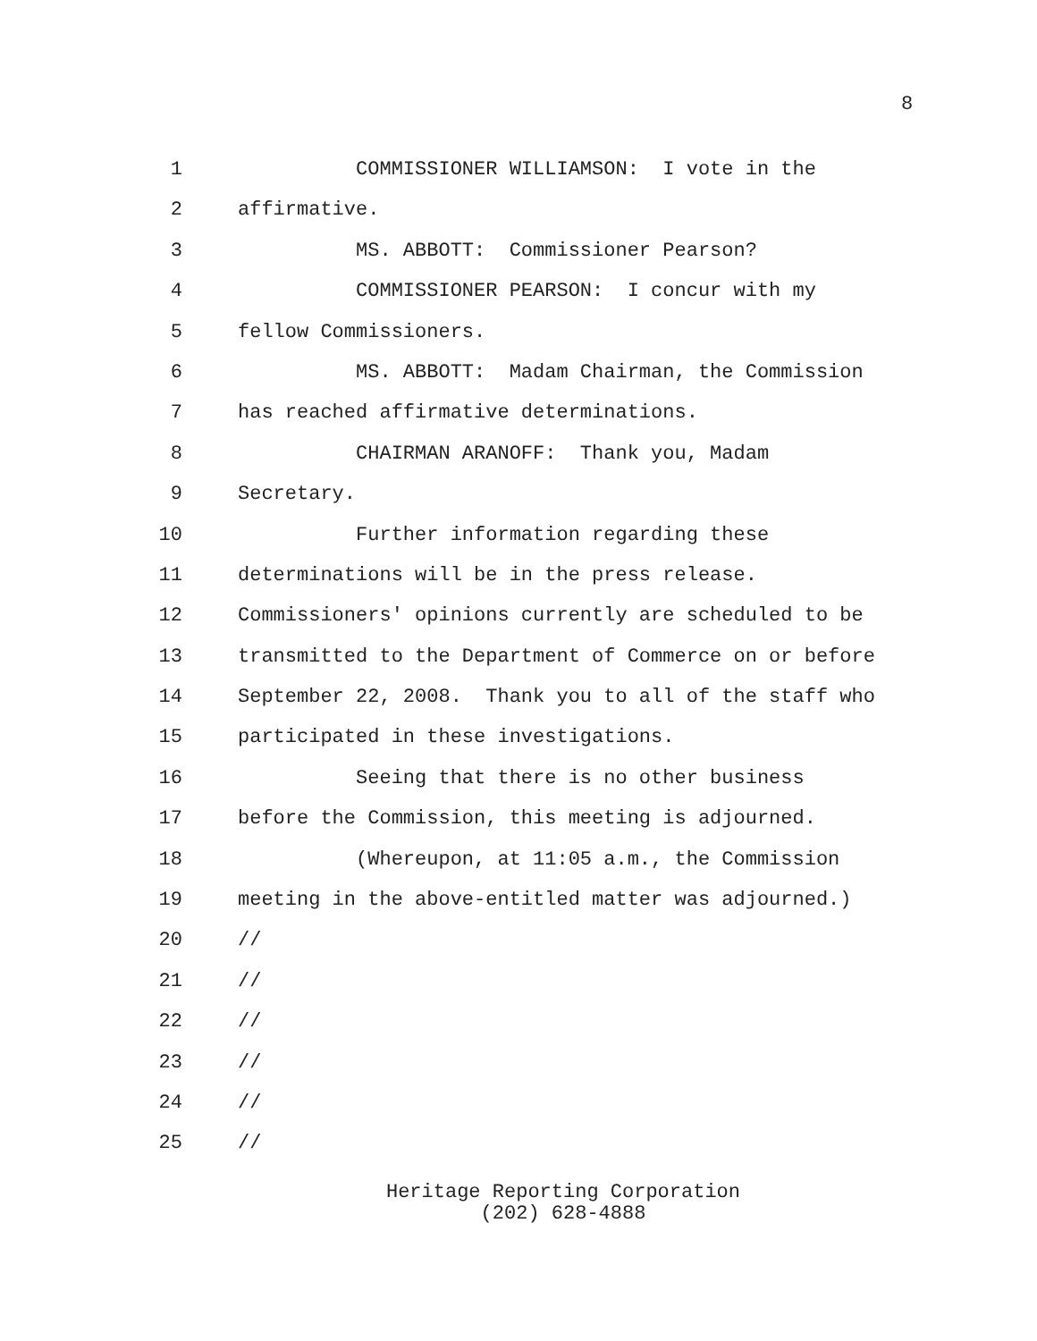8
1 COMMISSIONER WILLIAMSON: I vote in the
2 affirmative.
3 MS. ABBOTT: Commissioner Pearson?
4 COMMISSIONER PEARSON: I concur with my
5 fellow Commissioners.
6 MS. ABBOTT: Madam Chairman, the Commission
7 has reached affirmative determinations.
8 CHAIRMAN ARANOFF: Thank you, Madam
9 Secretary.
10 Further information regarding these
11 determinations will be in the press release.
12 Commissioners' opinions currently are scheduled to be
13 transmitted to the Department of Commerce on or before
14 September 22, 2008. Thank you to all of the staff who
15 participated in these investigations.
16 Seeing that there is no other business
17 before the Commission, this meeting is adjourned.
18 (Whereupon, at 11:05 a.m., the Commission
19 meeting in the above-entitled matter was adjourned.)
20 //
21 //
22 //
23 //
24 //
25 //
Heritage Reporting Corporation
(202) 628-4888